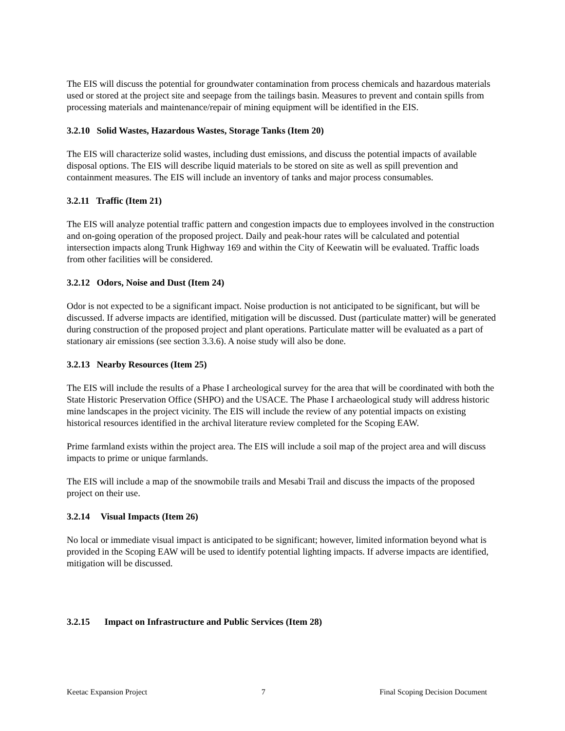The EIS will discuss the potential for groundwater contamination from process chemicals and hazardous materials used or stored at the project site and seepage from the tailings basin. Measures to prevent and contain spills from processing materials and maintenance/repair of mining equipment will be identified in the EIS.
3.2.10 Solid Wastes, Hazardous Wastes, Storage Tanks (Item 20)
The EIS will characterize solid wastes, including dust emissions, and discuss the potential impacts of available disposal options. The EIS will describe liquid materials to be stored on site as well as spill prevention and containment measures. The EIS will include an inventory of tanks and major process consumables.
3.2.11 Traffic (Item 21)
The EIS will analyze potential traffic pattern and congestion impacts due to employees involved in the construction and on-going operation of the proposed project. Daily and peak-hour rates will be calculated and potential intersection impacts along Trunk Highway 169 and within the City of Keewatin will be evaluated. Traffic loads from other facilities will be considered.
3.2.12 Odors, Noise and Dust (Item 24)
Odor is not expected to be a significant impact. Noise production is not anticipated to be significant, but will be discussed. If adverse impacts are identified, mitigation will be discussed. Dust (particulate matter) will be generated during construction of the proposed project and plant operations. Particulate matter will be evaluated as a part of stationary air emissions (see section 3.3.6). A noise study will also be done.
3.2.13 Nearby Resources (Item 25)
The EIS will include the results of a Phase I archeological survey for the area that will be coordinated with both the State Historic Preservation Office (SHPO) and the USACE. The Phase I archaeological study will address historic mine landscapes in the project vicinity. The EIS will include the review of any potential impacts on existing historical resources identified in the archival literature review completed for the Scoping EAW.
Prime farmland exists within the project area. The EIS will include a soil map of the project area and will discuss impacts to prime or unique farmlands.
The EIS will include a map of the snowmobile trails and Mesabi Trail and discuss the impacts of the proposed project on their use.
3.2.14 Visual Impacts (Item 26)
No local or immediate visual impact is anticipated to be significant; however, limited information beyond what is provided in the Scoping EAW will be used to identify potential lighting impacts. If adverse impacts are identified, mitigation will be discussed.
3.2.15 Impact on Infrastructure and Public Services (Item 28)
Keetac Expansion Project 7 Final Scoping Decision Document